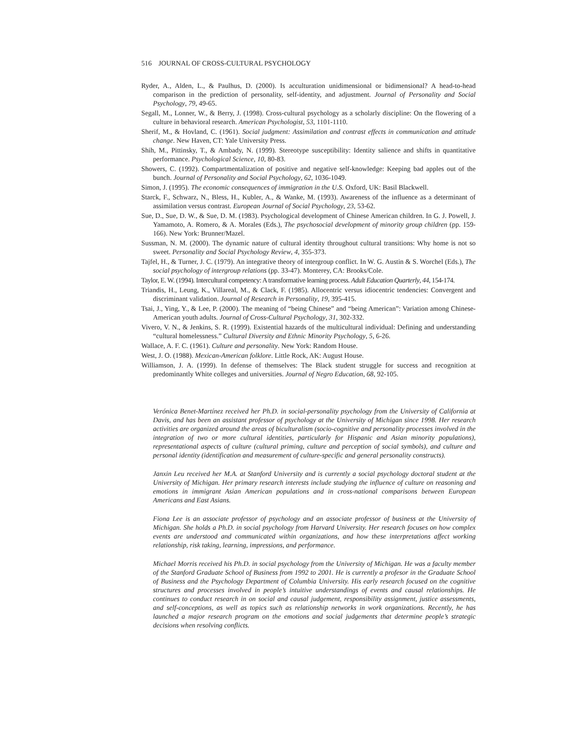516 JOURNAL OF CROSS-CULTURAL PSYCHOLOGY
Ryder, A., Alden, L., & Paulhus, D. (2000). Is acculturation unidimensional or bidimensional? A head-to-head comparison in the prediction of personality, self-identity, and adjustment. Journal of Personality and Social Psychology, 79, 49-65.
Segall, M., Lonner, W., & Berry, J. (1998). Cross-cultural psychology as a scholarly discipline: On the flowering of a culture in behavioral research. American Psychologist, 53, 1101-1110.
Sherif, M., & Hovland, C. (1961). Social judgment: Assimilation and contrast effects in communication and attitude change. New Haven, CT: Yale University Press.
Shih, M., Pittinsky, T., & Ambady, N. (1999). Stereotype susceptibility: Identity salience and shifts in quantitative performance. Psychological Science, 10, 80-83.
Showers, C. (1992). Compartmentalization of positive and negative self-knowledge: Keeping bad apples out of the bunch. Journal of Personality and Social Psychology, 62, 1036-1049.
Simon, J. (1995). The economic consequences of immigration in the U.S. Oxford, UK: Basil Blackwell.
Starck, F., Schwarz, N., Bless, H., Kubler, A., & Wanke, M. (1993). Awareness of the influence as a determinant of assimilation versus contrast. European Journal of Social Psychology, 23, 53-62.
Sue, D., Sue, D. W., & Sue, D. M. (1983). Psychological development of Chinese American children. In G. J. Powell, J. Yamamoto, A. Romero, & A. Morales (Eds.), The psychosocial development of minority group children (pp. 159-166). New York: Brunner/Mazel.
Sussman, N. M. (2000). The dynamic nature of cultural identity throughout cultural transitions: Why home is not so sweet. Personality and Social Psychology Review, 4, 355-373.
Tajfel, H., & Turner, J. C. (1979). An integrative theory of intergroup conflict. In W. G. Austin & S. Worchel (Eds.), The social psychology of intergroup relations (pp. 33-47). Monterey, CA: Brooks/Cole.
Taylor, E. W. (1994). Intercultural competency: A transformative learning process. Adult Education Quarterly, 44, 154-174.
Triandis, H., Leung, K., Villareal, M., & Clack, F. (1985). Allocentric versus idiocentric tendencies: Convergent and discriminant validation. Journal of Research in Personality, 19, 395-415.
Tsai, J., Ying, Y., & Lee, P. (2000). The meaning of “being Chinese” and “being American”: Variation among Chinese-American youth adults. Journal of Cross-Cultural Psychology, 31, 302-332.
Vivero, V. N., & Jenkins, S. R. (1999). Existential hazards of the multicultural individual: Defining and understanding “cultural homelessness.” Cultural Diversity and Ethnic Minority Psychology, 5, 6-26.
Wallace, A. F. C. (1961). Culture and personality. New York: Random House.
West, J. O. (1988). Mexican-American folklore. Little Rock, AK: August House.
Williamson, J. A. (1999). In defense of themselves: The Black student struggle for success and recognition at predominantly White colleges and universities. Journal of Negro Education, 68, 92-105.
Verónica Benet-Martínez received her Ph.D. in social-personality psychology from the University of California at Davis, and has been an assistant professor of psychology at the University of Michigan since 1998. Her research activities are organized around the areas of biculturalism (socio-cognitive and personality processes involved in the integration of two or more cultural identities, particularly for Hispanic and Asian minority populations), representational aspects of culture (cultural priming, culture and perception of social symbols), and culture and personal identity (identification and measurement of culture-specific and general personality constructs).
Janxin Leu received her M.A. at Stanford University and is currently a social psychology doctoral student at the University of Michigan. Her primary research interests include studying the influence of culture on reasoning and emotions in immigrant Asian American populations and in cross-national comparisons between European Americans and East Asians.
Fiona Lee is an associate professor of psychology and an associate professor of business at the University of Michigan. She holds a Ph.D. in social psychology from Harvard University. Her research focuses on how complex events are understood and communicated within organizations, and how these interpretations affect working relationship, risk taking, learning, impressions, and performance.
Michael Morris received his Ph.D. in social psychology from the University of Michigan. He was a faculty member of the Stanford Graduate School of Business from 1992 to 2001. He is currently a profesor in the Graduate School of Business and the Psychology Department of Columbia University. His early research focused on the cognitive structures and processes involved in people’s intuitive understandings of events and causal relationships. He continues to conduct research in on social and causal judgement, responsibility assignment, justice assessments, and self-conceptions, as well as topics such as relationship networks in work organizations. Recently, he has launched a major research program on the emotions and social judgements that determine people’s strategic decisions when resolving conflicts.